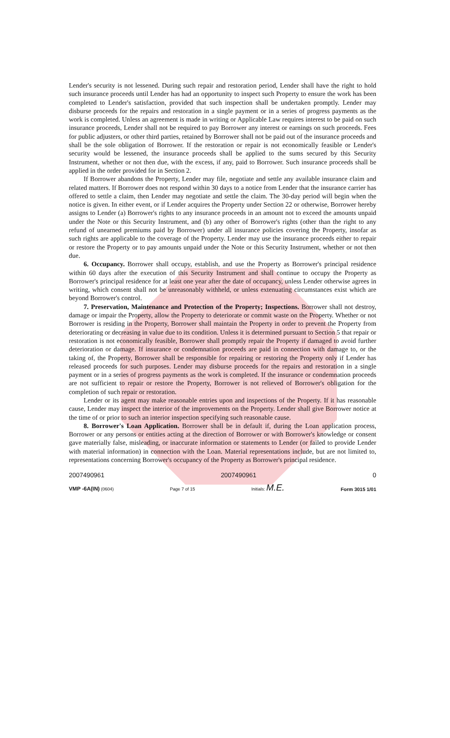Lender's security is not lessened. During such repair and restoration period, Lender shall have the right to hold such insurance proceeds until Lender has had an opportunity to inspect such Property to ensure the work has been completed to Lender's satisfaction, provided that such inspection shall be undertaken promptly. Lender may disburse proceeds for the repairs and restoration in a single payment or in a series of progress payments as the work is completed. Unless an agreement is made in writing or Applicable Law requires interest to be paid on such insurance proceeds, Lender shall not be required to pay Borrower any interest or earnings on such proceeds. Fees for public adjusters, or other third parties, retained by Borrower shall not be paid out of the insurance proceeds and shall be the sole obligation of Borrower. If the restoration or repair is not economically feasible or Lender's security would be lessened, the insurance proceeds shall be applied to the sums secured by this Security Instrument, whether or not then due, with the excess, if any, paid to Borrower. Such insurance proceeds shall be applied in the order provided for in Section 2.
If Borrower abandons the Property, Lender may file, negotiate and settle any available insurance claim and related matters. If Borrower does not respond within 30 days to a notice from Lender that the insurance carrier has offered to settle a claim, then Lender may negotiate and settle the claim. The 30-day period will begin when the notice is given. In either event, or if Lender acquires the Property under Section 22 or otherwise, Borrower hereby assigns to Lender (a) Borrower's rights to any insurance proceeds in an amount not to exceed the amounts unpaid under the Note or this Security Instrument, and (b) any other of Borrower's rights (other than the right to any refund of unearned premiums paid by Borrower) under all insurance policies covering the Property, insofar as such rights are applicable to the coverage of the Property. Lender may use the insurance proceeds either to repair or restore the Property or to pay amounts unpaid under the Note or this Security Instrument, whether or not then due.
6. Occupancy. Borrower shall occupy, establish, and use the Property as Borrower's principal residence within 60 days after the execution of this Security Instrument and shall continue to occupy the Property as Borrower's principal residence for at least one year after the date of occupancy, unless Lender otherwise agrees in writing, which consent shall not be unreasonably withheld, or unless extenuating circumstances exist which are beyond Borrower's control.
7. Preservation, Maintenance and Protection of the Property; Inspections. Borrower shall not destroy, damage or impair the Property, allow the Property to deteriorate or commit waste on the Property. Whether or not Borrower is residing in the Property, Borrower shall maintain the Property in order to prevent the Property from deteriorating or decreasing in value due to its condition. Unless it is determined pursuant to Section 5 that repair or restoration is not economically feasible, Borrower shall promptly repair the Property if damaged to avoid further deterioration or damage. If insurance or condemnation proceeds are paid in connection with damage to, or the taking of, the Property, Borrower shall be responsible for repairing or restoring the Property only if Lender has released proceeds for such purposes. Lender may disburse proceeds for the repairs and restoration in a single payment or in a series of progress payments as the work is completed. If the insurance or condemnation proceeds are not sufficient to repair or restore the Property, Borrower is not relieved of Borrower's obligation for the completion of such repair or restoration.
Lender or its agent may make reasonable entries upon and inspections of the Property. If it has reasonable cause, Lender may inspect the interior of the improvements on the Property. Lender shall give Borrower notice at the time of or prior to such an interior inspection specifying such reasonable cause.
8. Borrower's Loan Application. Borrower shall be in default if, during the Loan application process, Borrower or any persons or entities acting at the direction of Borrower or with Borrower's knowledge or consent gave materially false, misleading, or inaccurate information or statements to Lender (or failed to provide Lender with material information) in connection with the Loan. Material representations include, but are not limited to, representations concerning Borrower's occupancy of the Property as Borrower's principal residence.
2007490961 2007490961 0
VMP -6A(IN) (0604) Page 7 of 15 Initials: M.E. Form 3015 1/01